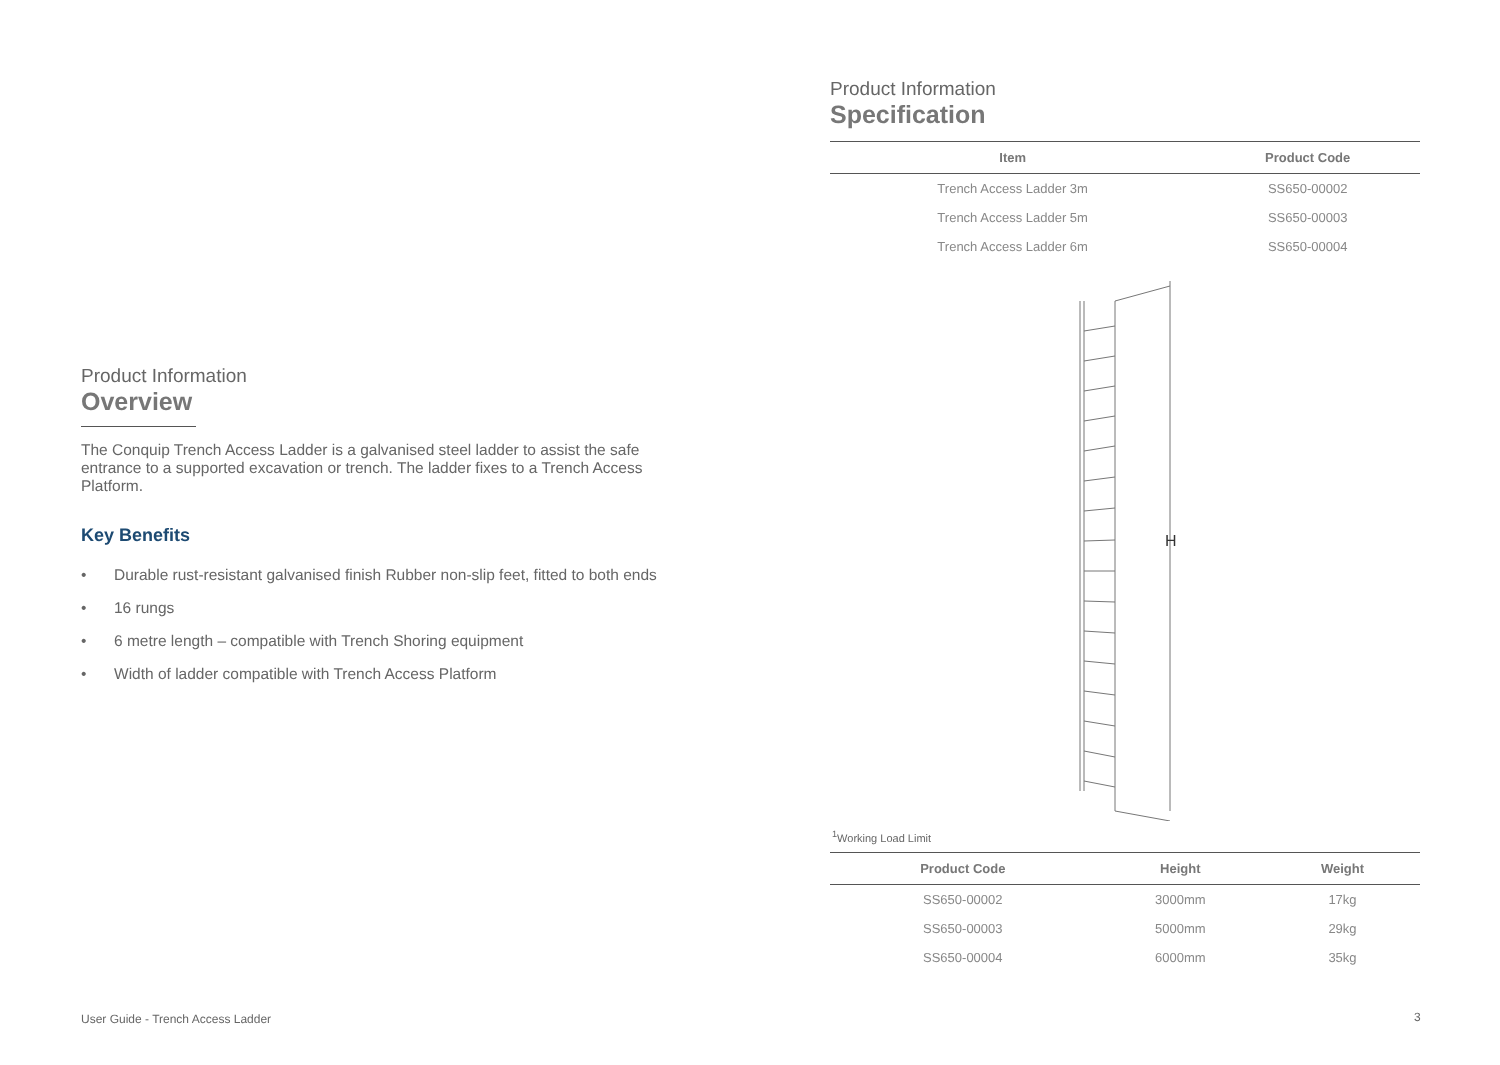Product Information
Overview
The Conquip Trench Access Ladder is a galvanised steel ladder to assist the safe entrance to a supported excavation or trench. The ladder fixes to a Trench Access Platform.
Key Benefits
• Durable rust-resistant galvanised finish Rubber non-slip feet, fitted to both ends
• 16 rungs
• 6 metre length – compatible with Trench Shoring equipment
• Width of ladder compatible with Trench Access Platform
Product Information
Specification
| Item | Product Code |
| --- | --- |
| Trench Access Ladder 3m | SS650-00002 |
| Trench Access Ladder 5m | SS650-00003 |
| Trench Access Ladder 6m | SS650-00004 |
H
<sup>1</sup> Working Load Limit
| Product Code | Height | Weight |
| --- | --- | --- |
| SS650-00002 | 3000mm | 17kg |
| SS650-00003 | 5000mm | 29kg |
| SS650-00004 | 6000mm | 35kg |
User Guide - Trench Access Ladder
3